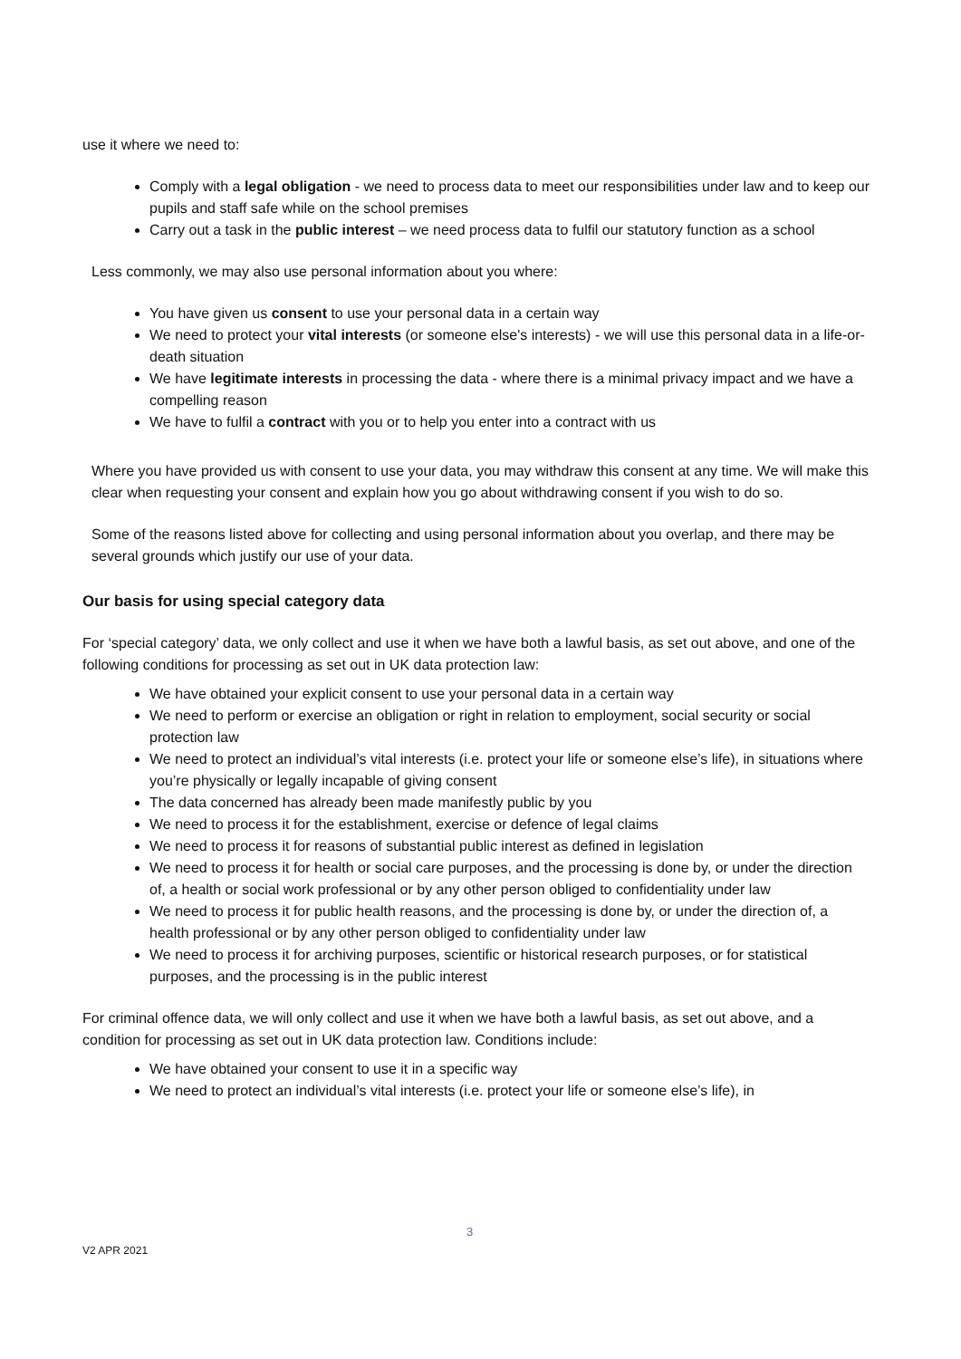use it where we need to:
Comply with a legal obligation - we need to process data to meet our responsibilities under law and to keep our pupils and staff safe while on the school premises
Carry out a task in the public interest – we need process data to fulfil our statutory function as a school
Less commonly, we may also use personal information about you where:
You have given us consent to use your personal data in a certain way
We need to protect your vital interests (or someone else's interests) - we will use this personal data in a life-or-death situation
We have legitimate interests in processing the data - where there is a minimal privacy impact and we have a compelling reason
We have to fulfil a contract with you or to help you enter into a contract with us
Where you have provided us with consent to use your data, you may withdraw this consent at any time. We will make this clear when requesting your consent and explain how you go about withdrawing consent if you wish to do so.
Some of the reasons listed above for collecting and using personal information about you overlap, and there may be several grounds which justify our use of your data.
Our basis for using special category data
For ‘special category’ data, we only collect and use it when we have both a lawful basis, as set out above, and one of the following conditions for processing as set out in UK data protection law:
We have obtained your explicit consent to use your personal data in a certain way
We need to perform or exercise an obligation or right in relation to employment, social security or social protection law
We need to protect an individual’s vital interests (i.e. protect your life or someone else’s life), in situations where you’re physically or legally incapable of giving consent
The data concerned has already been made manifestly public by you
We need to process it for the establishment, exercise or defence of legal claims
We need to process it for reasons of substantial public interest as defined in legislation
We need to process it for health or social care purposes, and the processing is done by, or under the direction of, a health or social work professional or by any other person obliged to confidentiality under law
We need to process it for public health reasons, and the processing is done by, or under the direction of, a health professional or by any other person obliged to confidentiality under law
We need to process it for archiving purposes, scientific or historical research purposes, or for statistical purposes, and the processing is in the public interest
For criminal offence data, we will only collect and use it when we have both a lawful basis, as set out above, and a condition for processing as set out in UK data protection law. Conditions include:
We have obtained your consent to use it in a specific way
We need to protect an individual’s vital interests (i.e. protect your life or someone else’s life), in
3
V2 APR 2021